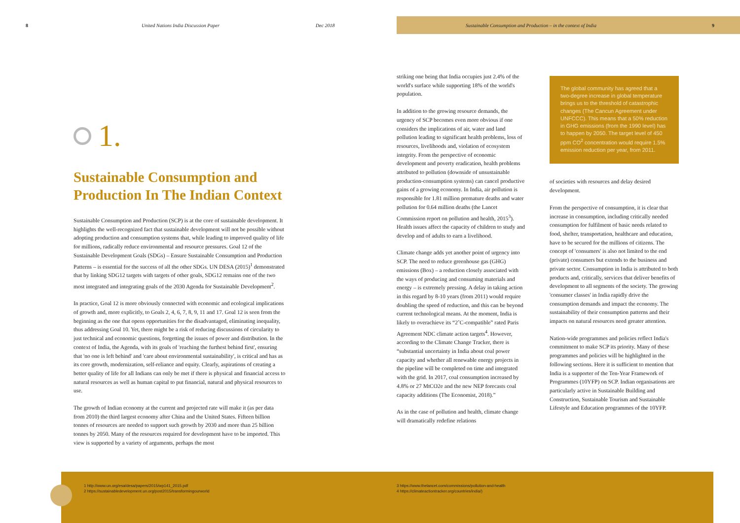8 United Nations India Discussion Paper Dec 2018 Sustainable Consumption and Production – in the context of India 9
1.
Sustainable Consumption and Production In The Indian Context
Sustainable Consumption and Production (SCP) is at the core of sustainable development. It highlights the well-recognized fact that sustainable development will not be possible without adopting production and consumption systems that, while leading to improved quality of life for millions, radically reduce environmental and resource pressures. Goal 12 of the Sustainable Development Goals (SDGs) – Ensure Sustainable Consumption and Production Patterns – is essential for the success of all the other SDGs. UN DESA (2015)<sup>1</sup> demonstrated that by linking SDG12 targets with targets of other goals, SDG12 remains one of the two most integrated and integrating goals of the 2030 Agenda for Sustainable Development<sup>2</sup>.
In practice, Goal 12 is more obviously connected with economic and ecological implications of growth and, more explicitly, to Goals 2, 4, 6, 7, 8, 9, 11 and 17. Goal 12 is seen from the beginning as the one that opens opportunities for the disadvantaged, eliminating inequality, thus addressing Goal 10. Yet, there might be a risk of reducing discussions of circularity to just technical and economic questions, forgetting the issues of power and distribution. In the context of India, the Agenda, with its goals of 'reaching the furthest behind first', ensuring that 'no one is left behind' and 'care about environmental sustainability', is critical and has as its core growth, modernization, self-reliance and equity. Clearly, aspirations of creating a better quality of life for all Indians can only be met if there is physical and financial access to natural resources as well as human capital to put financial, natural and physical resources to use.
The growth of Indian economy at the current and projected rate will make it (as per data from 2010) the third largest economy after China and the United States. Fifteen billion tonnes of resources are needed to support such growth by 2030 and more than 25 billion tonnes by 2050. Many of the resources required for development have to be imported. This view is supported by a variety of arguments, perhaps the most
striking one being that India occupies just 2.4% of the world's surface while supporting 18% of the world's population.
In addition to the growing resource demands, the urgency of SCP becomes even more obvious if one considers the implications of air, water and land pollution leading to significant health problems, loss of resources, livelihoods and, violation of ecosystem integrity. From the perspective of economic development and poverty eradication, health problems attributed to pollution (downside of unsustainable production-consumption systems) can cancel productive gains of a growing economy. In India, air pollution is responsible for 1.81 million premature deaths and water pollution for 0.64 million deaths (the Lancet Commission report on pollution and health, 2015<sup>3</sup>). Health issues affect the capacity of children to study and develop and of adults to earn a livelihood.
Climate change adds yet another point of urgency into SCP. The need to reduce greenhouse gas (GHG) emissions (Box) – a reduction closely associated with the ways of producing and consuming materials and energy – is extremely pressing. A delay in taking action in this regard by 8-10 years (from 2011) would require doubling the speed of reduction, and this can be beyond current technological means. At the moment, India is likely to overachieve its “2˚C-compatible” rated Paris Agreement NDC climate action targets<sup>4</sup>. However, according to the Climate Change Tracker, there is “substantial uncertainty in India about coal power capacity and whether all renewable energy projects in the pipeline will be completed on time and integrated with the grid. In 2017, coal consumption increased by 4.8% or 27 MtCO2e and the new NEP forecasts coal capacity additions (The Economist, 2018).”
As in the case of pollution and health, climate change will dramatically redefine relations
The global community has agreed that a two-degree increase in global temperature brings us to the threshold of catastrophic changes (The Cancun Agreement under UNFCCC). This means that a 50% reduction in GHG emissions (from the 1990 level) has to happen by 2050. The target level of 450 ppm CO<sup>2</sup> concentration would require 1.5% emission reduction per year, from 2011.
of societies with resources and delay desired development.
From the perspective of consumption, it is clear that increase in consumption, including critically needed consumption for fulfilment of basic needs related to food, shelter, transportation, healthcare and education, have to be secured for the millions of citizens. The concept of 'consumers' is also not limited to the end (private) consumers but extends to the business and private sector. Consumption in India is attributed to both products and, critically, services that deliver benefits of development to all segments of the society. The growing 'consumer classes' in India rapidly drive the consumption demands and impact the economy. The sustainability of their consumption patterns and their impacts on natural resources need greater attention.
Nation-wide programmes and policies reflect India's commitment to make SCP its priority. Many of these programmes and policies will be highlighted in the following sections. Here it is sufficient to mention that India is a supporter of the Ten-Year Framework of Programmes (10YFP) on SCP. Indian organisations are particularly active in Sustainable Building and Construction, Sustainable Tourism and Sustainable Lifestyle and Education programmes of the 10YFP.
1 http://www.un.org/esa/desa/papers/2015/wp141_2015.pdf
2 https://sustainabledevelopment.un.org/post2015/transformingourworld
3 https://www.thelancet.com/commissions/pollution-and-health
4 https://climateactiontracker.org/countries/india/)